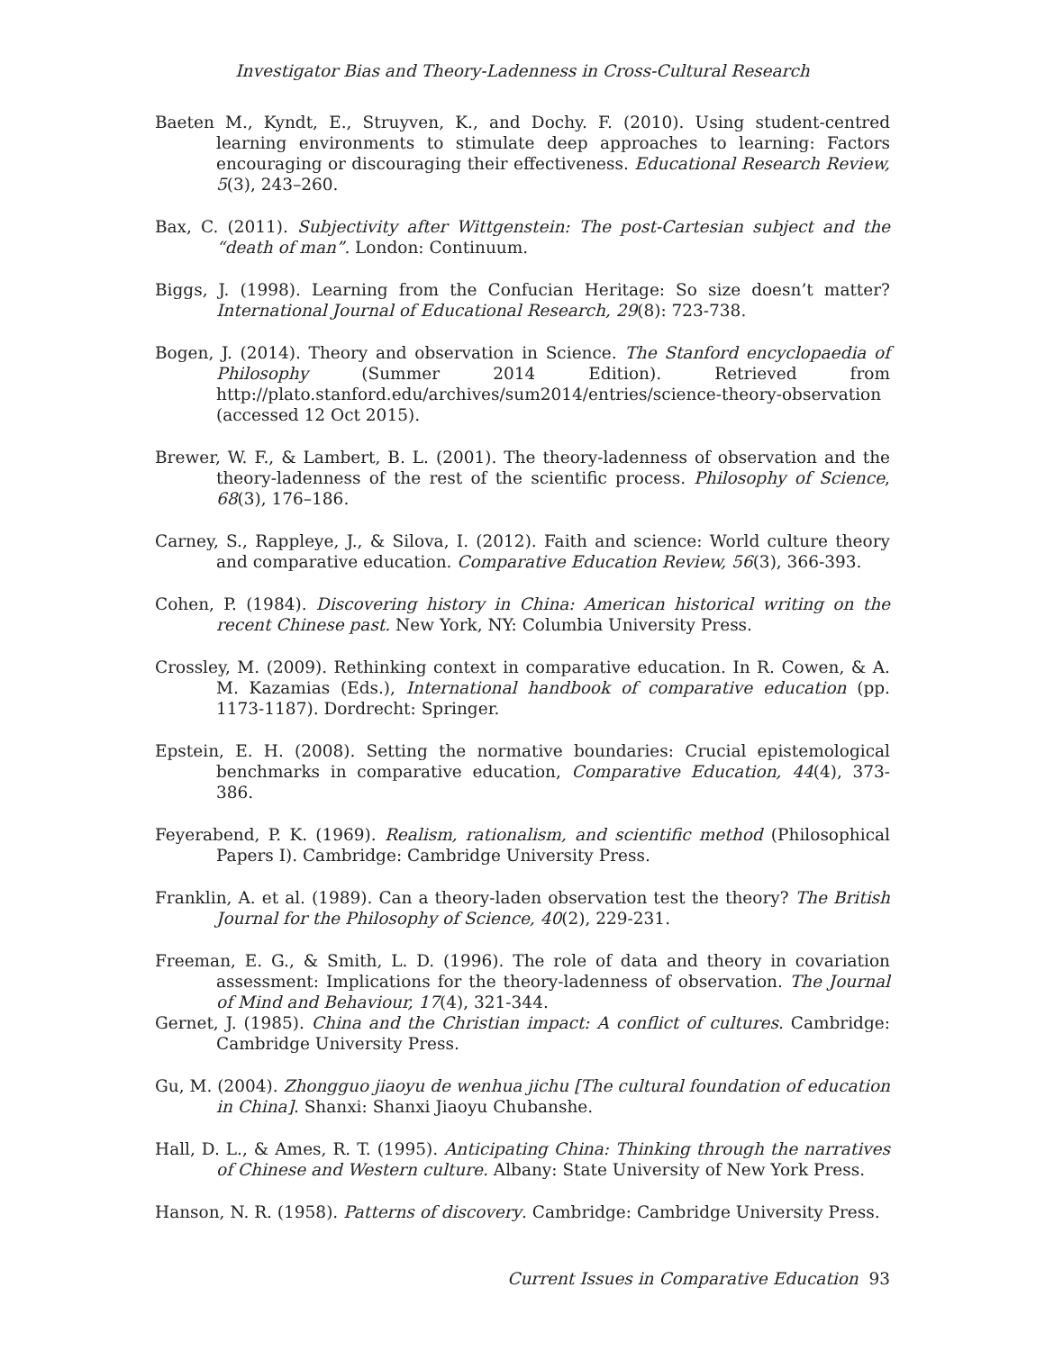Investigator Bias and Theory-Ladenness in Cross-Cultural Research
Baeten M., Kyndt, E., Struyven, K., and Dochy. F. (2010). Using student-centred learning environments to stimulate deep approaches to learning: Factors encouraging or discouraging their effectiveness. Educational Research Review, 5(3), 243–260.
Bax, C. (2011). Subjectivity after Wittgenstein: The post-Cartesian subject and the “death of man”. London: Continuum.
Biggs, J. (1998). Learning from the Confucian Heritage: So size doesn’t matter? International Journal of Educational Research, 29(8): 723-738.
Bogen, J. (2014). Theory and observation in Science. The Stanford encyclopaedia of Philosophy (Summer 2014 Edition). Retrieved from http://plato.stanford.edu/archives/sum2014/entries/science-theory-observation (accessed 12 Oct 2015).
Brewer, W. F., & Lambert, B. L. (2001). The theory-ladenness of observation and the theory-ladenness of the rest of the scientific process. Philosophy of Science, 68(3), 176–186.
Carney, S., Rappleye, J., & Silova, I. (2012). Faith and science: World culture theory and comparative education. Comparative Education Review, 56(3), 366-393.
Cohen, P. (1984). Discovering history in China: American historical writing on the recent Chinese past. New York, NY: Columbia University Press.
Crossley, M. (2009). Rethinking context in comparative education. In R. Cowen, & A. M. Kazamias (Eds.), International handbook of comparative education (pp. 1173-1187). Dordrecht: Springer.
Epstein, E. H. (2008). Setting the normative boundaries: Crucial epistemological benchmarks in comparative education, Comparative Education, 44(4), 373-386.
Feyerabend, P. K. (1969). Realism, rationalism, and scientific method (Philosophical Papers I). Cambridge: Cambridge University Press.
Franklin, A. et al. (1989). Can a theory-laden observation test the theory? The British Journal for the Philosophy of Science, 40(2), 229-231.
Freeman, E. G., & Smith, L. D. (1996). The role of data and theory in covariation assessment: Implications for the theory-ladenness of observation. The Journal of Mind and Behaviour, 17(4), 321-344.
Gernet, J. (1985). China and the Christian impact: A conflict of cultures. Cambridge: Cambridge University Press.
Gu, M. (2004). Zhongguo jiaoyu de wenhua jichu [The cultural foundation of education in China]. Shanxi: Shanxi Jiaoyu Chubanshe.
Hall, D. L., & Ames, R. T. (1995). Anticipating China: Thinking through the narratives of Chinese and Western culture. Albany: State University of New York Press.
Hanson, N. R. (1958). Patterns of discovery. Cambridge: Cambridge University Press.
Current Issues in Comparative Education 93